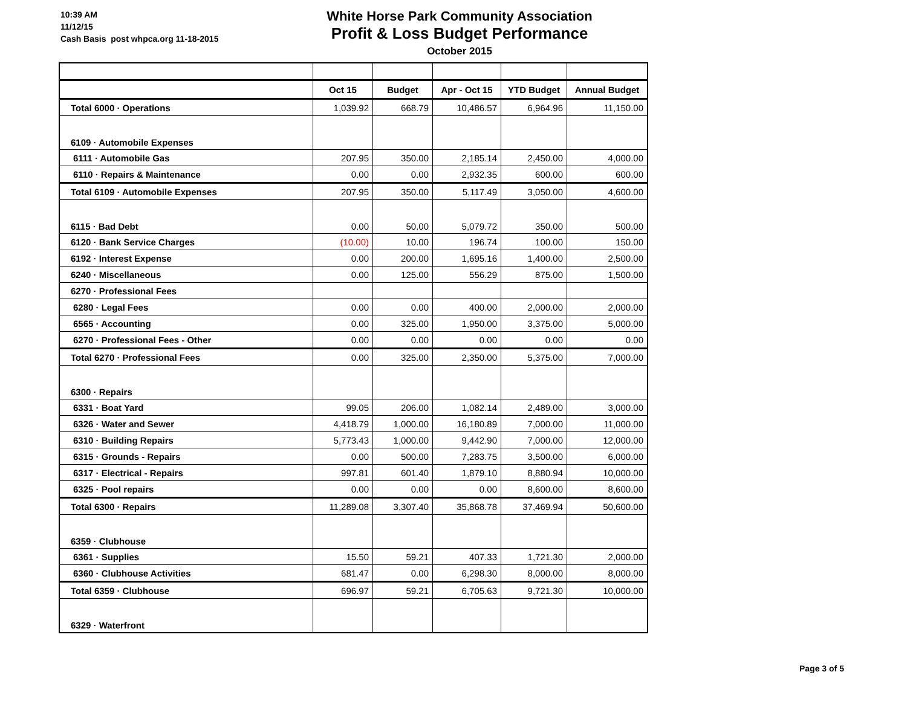10:39 AM
11/12/15
Cash Basis post whpca.org 11-18-2015
White Horse Park Community Association
Profit & Loss Budget Performance
October 2015
| | Oct 15 | Budget | Apr - Oct 15 | YTD Budget | Annual Budget |
| --- | --- | --- | --- | --- | --- |
| Total 6000 · Operations | 1,039.92 | 668.79 | 10,486.57 | 6,964.96 | 11,150.00 |
| 6109 · Automobile Expenses | | | | | |
| 6111 · Automobile Gas | 207.95 | 350.00 | 2,185.14 | 2,450.00 | 4,000.00 |
| 6110 · Repairs & Maintenance | 0.00 | 0.00 | 2,932.35 | 600.00 | 600.00 |
| Total 6109 · Automobile Expenses | 207.95 | 350.00 | 5,117.49 | 3,050.00 | 4,600.00 |
| 6115 · Bad Debt | 0.00 | 50.00 | 5,079.72 | 350.00 | 500.00 |
| 6120 · Bank Service Charges | (10.00) | 10.00 | 196.74 | 100.00 | 150.00 |
| 6192 · Interest Expense | 0.00 | 200.00 | 1,695.16 | 1,400.00 | 2,500.00 |
| 6240 · Miscellaneous | 0.00 | 125.00 | 556.29 | 875.00 | 1,500.00 |
| 6270 · Professional Fees | | | | | |
| 6280 · Legal Fees | 0.00 | 0.00 | 400.00 | 2,000.00 | 2,000.00 |
| 6565 · Accounting | 0.00 | 325.00 | 1,950.00 | 3,375.00 | 5,000.00 |
| 6270 · Professional Fees - Other | 0.00 | 0.00 | 0.00 | 0.00 | 0.00 |
| Total 6270 · Professional Fees | 0.00 | 325.00 | 2,350.00 | 5,375.00 | 7,000.00 |
| 6300 · Repairs | | | | | |
| 6331 · Boat Yard | 99.05 | 206.00 | 1,082.14 | 2,489.00 | 3,000.00 |
| 6326 · Water and Sewer | 4,418.79 | 1,000.00 | 16,180.89 | 7,000.00 | 11,000.00 |
| 6310 · Building Repairs | 5,773.43 | 1,000.00 | 9,442.90 | 7,000.00 | 12,000.00 |
| 6315 · Grounds - Repairs | 0.00 | 500.00 | 7,283.75 | 3,500.00 | 6,000.00 |
| 6317 · Electrical - Repairs | 997.81 | 601.40 | 1,879.10 | 8,880.94 | 10,000.00 |
| 6325 · Pool repairs | 0.00 | 0.00 | 0.00 | 8,600.00 | 8,600.00 |
| Total 6300 · Repairs | 11,289.08 | 3,307.40 | 35,868.78 | 37,469.94 | 50,600.00 |
| 6359 · Clubhouse | | | | | |
| 6361 · Supplies | 15.50 | 59.21 | 407.33 | 1,721.30 | 2,000.00 |
| 6360 · Clubhouse Activities | 681.47 | 0.00 | 6,298.30 | 8,000.00 | 8,000.00 |
| Total 6359 · Clubhouse | 696.97 | 59.21 | 6,705.63 | 9,721.30 | 10,000.00 |
| 6329 · Waterfront | | | | | |
Page 3 of 5